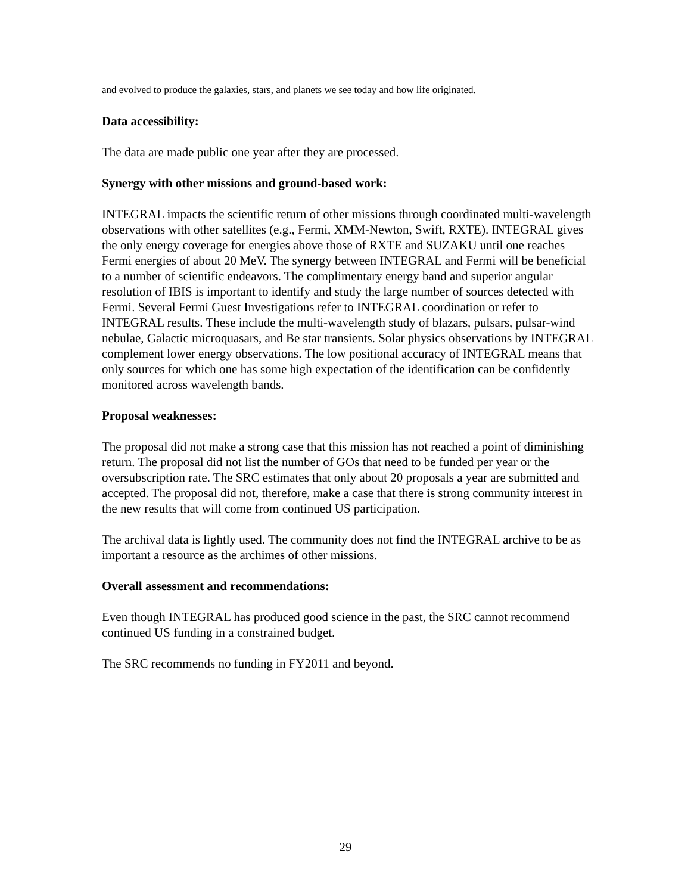and evolved to produce the galaxies, stars, and planets we see today and how life originated.
Data accessibility:
The data are made public one year after they are processed.
Synergy with other missions and ground-based work:
INTEGRAL impacts the scientific return of other missions through coordinated multi-wavelength observations with other satellites (e.g., Fermi, XMM-Newton, Swift, RXTE). INTEGRAL gives the only energy coverage for energies above those of RXTE and SUZAKU until one reaches Fermi energies of about 20 MeV. The synergy between INTEGRAL and Fermi will be beneficial to a number of scientific endeavors. The complimentary energy band and superior angular resolution of IBIS is important to identify and study the large number of sources detected with Fermi. Several Fermi Guest Investigations refer to INTEGRAL coordination or refer to INTEGRAL results. These include the multi-wavelength study of blazars, pulsars, pulsar-wind nebulae, Galactic microquasars, and Be star transients. Solar physics observations by INTEGRAL complement lower energy observations. The low positional accuracy of INTEGRAL means that only sources for which one has some high expectation of the identification can be confidently monitored across wavelength bands.
Proposal weaknesses:
The proposal did not make a strong case that this mission has not reached a point of diminishing return. The proposal did not list the number of GOs that need to be funded per year or the oversubscription rate. The SRC estimates that only about 20 proposals a year are submitted and accepted. The proposal did not, therefore, make a case that there is strong community interest in the new results that will come from continued US participation.
The archival data is lightly used. The community does not find the INTEGRAL archive to be as important a resource as the archimes of other missions.
Overall assessment and recommendations:
Even though INTEGRAL has produced good science in the past, the SRC cannot recommend continued US funding in a constrained budget.
The SRC recommends no funding in FY2011 and beyond.
29